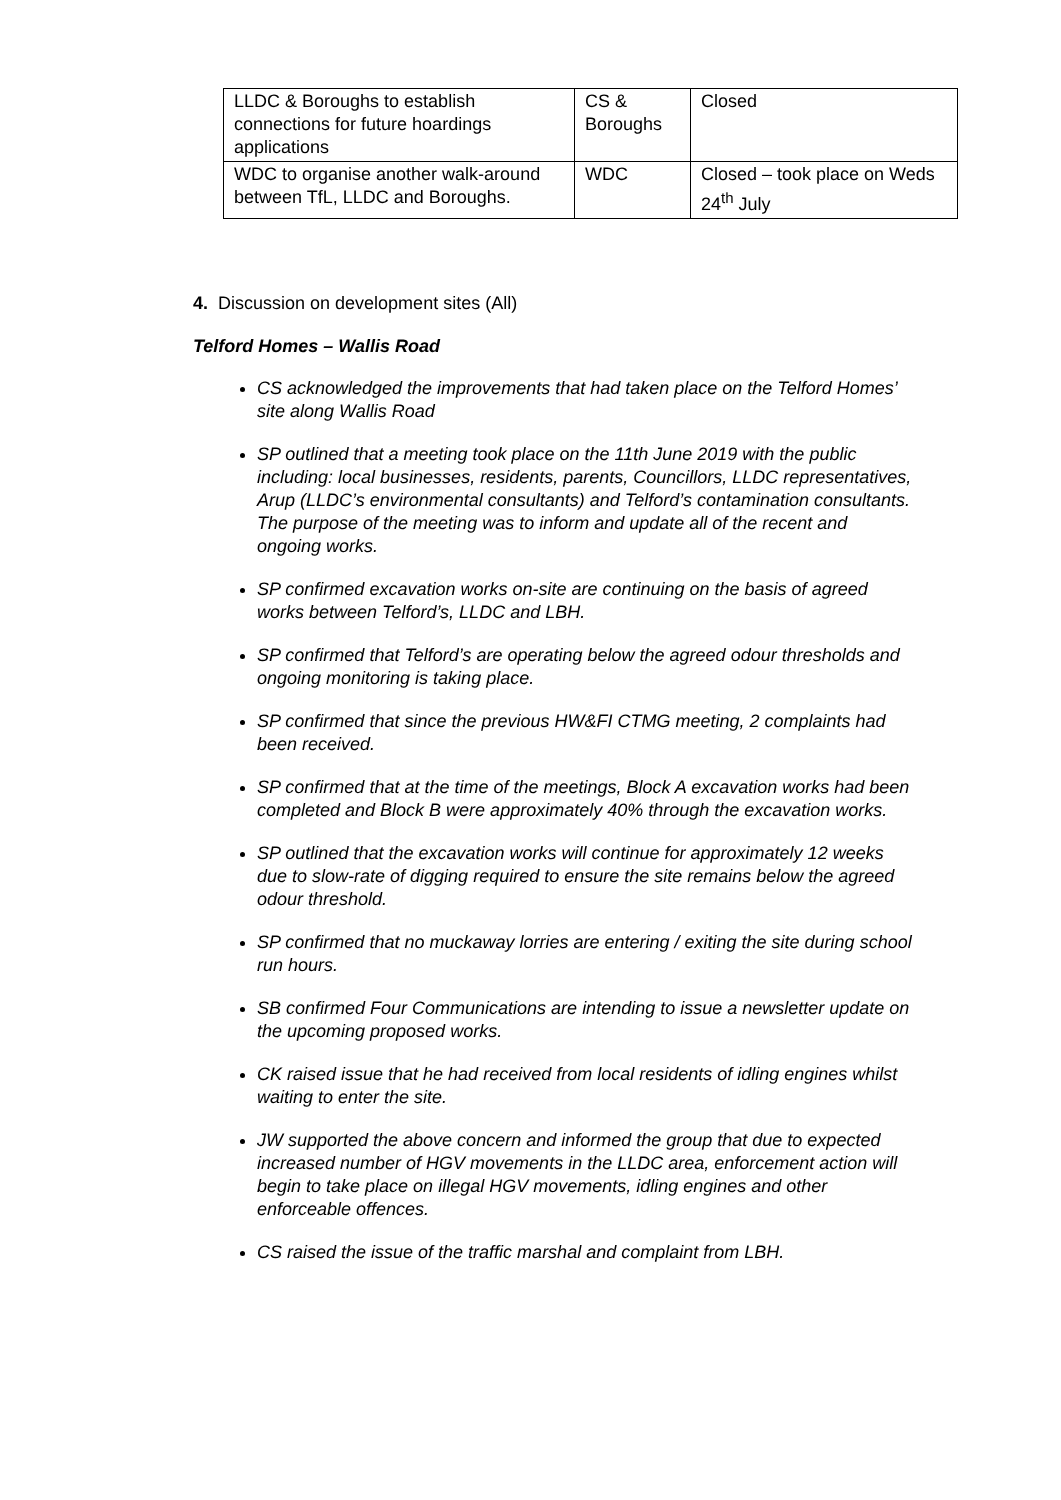| LLDC & Boroughs to establish connections for future hoardings applications | CS & Boroughs | Closed |
| WDC to organise another walk-around between TfL, LLDC and Boroughs. | WDC | Closed – took place on Weds 24<sup>th</sup> July |
4. Discussion on development sites (All)
Telford Homes – Wallis Road
CS acknowledged the improvements that had taken place on the Telford Homes’ site along Wallis Road
SP outlined that a meeting took place on the 11th June 2019 with the public including: local businesses, residents, parents, Councillors, LLDC representatives, Arup (LLDC’s environmental consultants) and Telford’s contamination consultants. The purpose of the meeting was to inform and update all of the recent and ongoing works.
SP confirmed excavation works on-site are continuing on the basis of agreed works between Telford’s, LLDC and LBH.
SP confirmed that Telford’s are operating below the agreed odour thresholds and ongoing monitoring is taking place.
SP confirmed that since the previous HW&FI CTMG meeting, 2 complaints had been received.
SP confirmed that at the time of the meetings, Block A excavation works had been completed and Block B were approximately 40% through the excavation works.
SP outlined that the excavation works will continue for approximately 12 weeks due to slow-rate of digging required to ensure the site remains below the agreed odour threshold.
SP confirmed that no muckaway lorries are entering / exiting the site during school run hours.
SB confirmed Four Communications are intending to issue a newsletter update on the upcoming proposed works.
CK raised issue that he had received from local residents of idling engines whilst waiting to enter the site.
JW supported the above concern and informed the group that due to expected increased number of HGV movements in the LLDC area, enforcement action will begin to take place on illegal HGV movements, idling engines and other enforceable offences.
CS raised the issue of the traffic marshal and complaint from LBH.